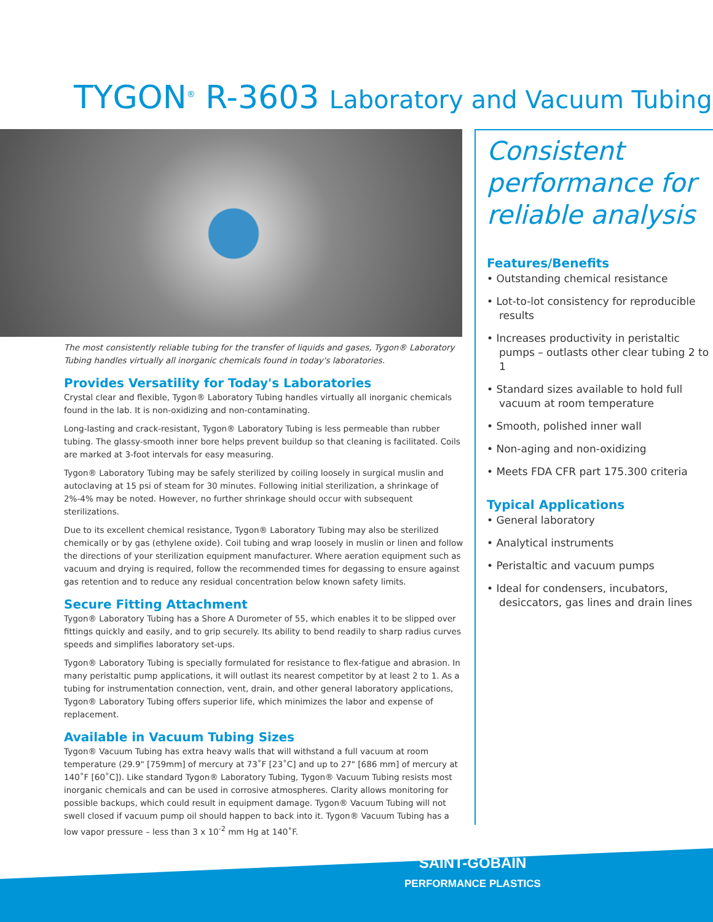TYGON<sup>®</sup> R-3603 Laboratory and Vacuum Tubing
The most consistently reliable tubing for the transfer of liquids and gases, Tygon® Laboratory Tubing handles virtually all inorganic chemicals found in today's laboratories.
Provides Versatility for Today's Laboratories
Crystal clear and flexible, Tygon® Laboratory Tubing handles virtually all inorganic chemicals found in the lab. It is non-oxidizing and non-contaminating.
Long-lasting and crack-resistant, Tygon® Laboratory Tubing is less permeable than rubber tubing. The glassy-smooth inner bore helps prevent buildup so that cleaning is facilitated. Coils are marked at 3-foot intervals for easy measuring.
Tygon® Laboratory Tubing may be safely sterilized by coiling loosely in surgical muslin and autoclaving at 15 psi of steam for 30 minutes. Following initial sterilization, a shrinkage of 2%-4% may be noted. However, no further shrinkage should occur with subsequent sterilizations.
Due to its excellent chemical resistance, Tygon® Laboratory Tubing may also be sterilized chemically or by gas (ethylene oxide). Coil tubing and wrap loosely in muslin or linen and follow the directions of your sterilization equipment manufacturer. Where aeration equipment such as vacuum and drying is required, follow the recommended times for degassing to ensure against gas retention and to reduce any residual concentration below known safety limits.
Secure Fitting Attachment
Tygon® Laboratory Tubing has a Shore A Durometer of 55, which enables it to be slipped over fittings quickly and easily, and to grip securely. Its ability to bend readily to sharp radius curves speeds and simplifies laboratory set-ups.
Tygon® Laboratory Tubing is specially formulated for resistance to flex-fatigue and abrasion. In many peristaltic pump applications, it will outlast its nearest competitor by at least 2 to 1. As a tubing for instrumentation connection, vent, drain, and other general laboratory applications, Tygon® Laboratory Tubing offers superior life, which minimizes the labor and expense of replacement.
Available in Vacuum Tubing Sizes
Tygon® Vacuum Tubing has extra heavy walls that will withstand a full vacuum at room temperature (29.9" [759mm] of mercury at 73˚F [23˚C] and up to 27" [686 mm] of mercury at 140˚F [60˚C]). Like standard Tygon® Laboratory Tubing, Tygon® Vacuum Tubing resists most inorganic chemicals and can be used in corrosive atmospheres. Clarity allows monitoring for possible backups, which could result in equipment damage. Tygon® Vacuum Tubing will not swell closed if vacuum pump oil should happen to back into it. Tygon® Vacuum Tubing has a low vapor pressure – less than 3 x 10<sup>-2</sup> mm Hg at 140˚F.
Consistent performance for reliable analysis
Features/Benefits
• Outstanding chemical resistance
• Lot-to-lot consistency for reproducible results
• Increases productivity in peristaltic pumps – outlasts other clear tubing 2 to 1
• Standard sizes available to hold full vacuum at room temperature
• Smooth, polished inner wall
• Non-aging and non-oxidizing
• Meets FDA CFR part 175.300 criteria
Typical Applications
• General laboratory
• Analytical instruments
• Peristaltic and vacuum pumps
• Ideal for condensers, incubators, desiccators, gas lines and drain lines
SAINT-GOBAIN
PERFORMANCE PLASTICS